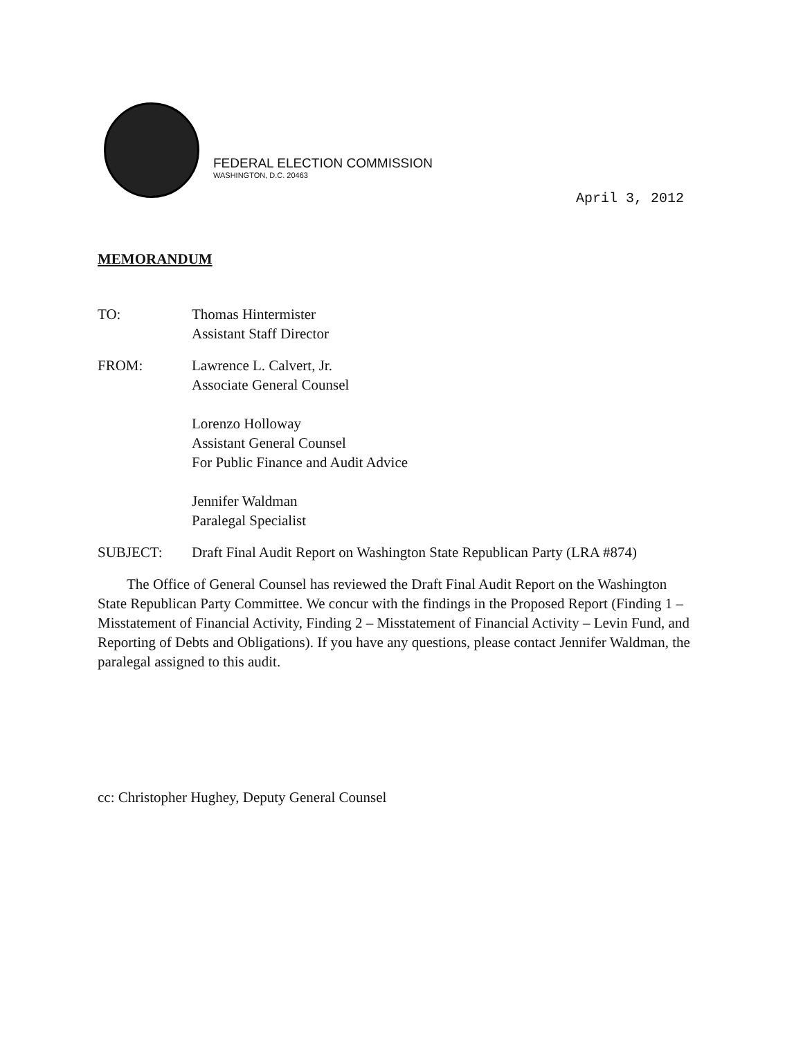FEDERAL ELECTION COMMISSION
WASHINGTON, D.C. 20463
April 3, 2012
MEMORANDUM
TO: Thomas Hintermister
Assistant Staff Director
FROM: Lawrence L. Calvert, Jr.
Associate General Counsel
Lorenzo Holloway
Assistant General Counsel
For Public Finance and Audit Advice
Jennifer Waldman
Paralegal Specialist
SUBJECT: Draft Final Audit Report on Washington State Republican Party (LRA #874)
The Office of General Counsel has reviewed the Draft Final Audit Report on the Washington State Republican Party Committee. We concur with the findings in the Proposed Report (Finding 1 – Misstatement of Financial Activity, Finding 2 – Misstatement of Financial Activity – Levin Fund, and Reporting of Debts and Obligations). If you have any questions, please contact Jennifer Waldman, the paralegal assigned to this audit.
cc: Christopher Hughey, Deputy General Counsel